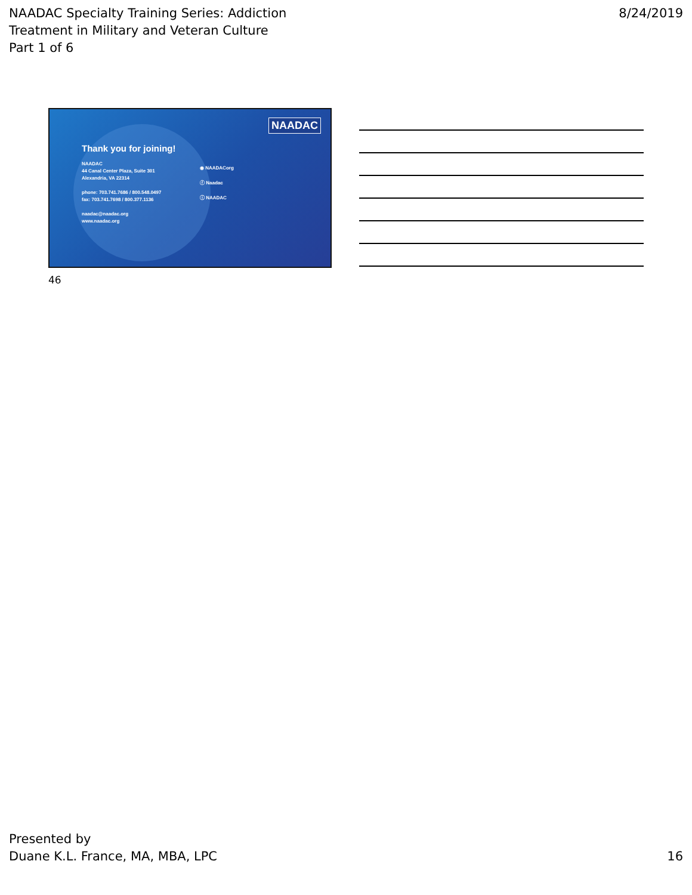NAADAC Specialty Training Series: Addiction
Treatment in Military and Veteran Culture
Part 1 of 6
8/24/2019
NAADAC
Thank you for joining!
NAADAC
44 Canal Center Plaza, Suite 301
Alexandria, VA 22314
phone: 703.741.7686 / 800.548.0497
fax: 703.741.7698 / 800.377.1136
naadac@naadac.org
www.naadac.org
◉ NAADACorg
ⓕ Naadac
ⓘ NAADAC
46
Presented by
Duane K.L. France, MA, MBA, LPC
16